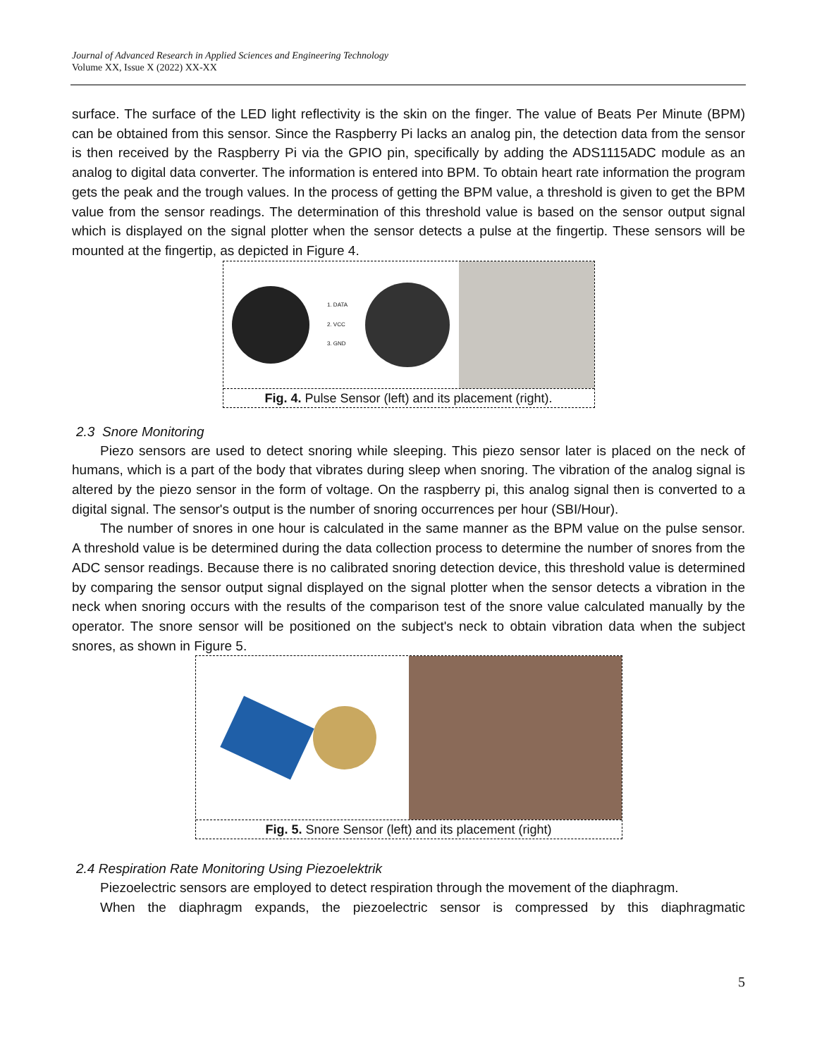Journal of Advanced Research in Applied Sciences and Engineering Technology
Volume XX, Issue X (2022) XX-XX
surface. The surface of the LED light reflectivity is the skin on the finger. The value of Beats Per Minute (BPM) can be obtained from this sensor. Since the Raspberry Pi lacks an analog pin, the detection data from the sensor is then received by the Raspberry Pi via the GPIO pin, specifically by adding the ADS1115ADC module as an analog to digital data converter. The information is entered into BPM. To obtain heart rate information the program gets the peak and the trough values. In the process of getting the BPM value, a threshold is given to get the BPM value from the sensor readings. The determination of this threshold value is based on the sensor output signal which is displayed on the signal plotter when the sensor detects a pulse at the fingertip. These sensors will be mounted at the fingertip, as depicted in Figure 4.
1. DATA
2. VCC
3. GND
Fig. 4. Pulse Sensor (left) and its placement (right).
2.3 Snore Monitoring
Piezo sensors are used to detect snoring while sleeping. This piezo sensor later is placed on the neck of humans, which is a part of the body that vibrates during sleep when snoring. The vibration of the analog signal is altered by the piezo sensor in the form of voltage. On the raspberry pi, this analog signal then is converted to a digital signal. The sensor's output is the number of snoring occurrences per hour (SBI/Hour).
The number of snores in one hour is calculated in the same manner as the BPM value on the pulse sensor. A threshold value is be determined during the data collection process to determine the number of snores from the ADC sensor readings. Because there is no calibrated snoring detection device, this threshold value is determined by comparing the sensor output signal displayed on the signal plotter when the sensor detects a vibration in the neck when snoring occurs with the results of the comparison test of the snore value calculated manually by the operator. The snore sensor will be positioned on the subject's neck to obtain vibration data when the subject snores, as shown in Figure 5.
Fig. 5. Snore Sensor (left) and its placement (right)
2.4 Respiration Rate Monitoring Using Piezoelektrik
Piezoelectric sensors are employed to detect respiration through the movement of the diaphragm.
When the diaphragm expands, the piezoelectric sensor is compressed by this diaphragmatic
5